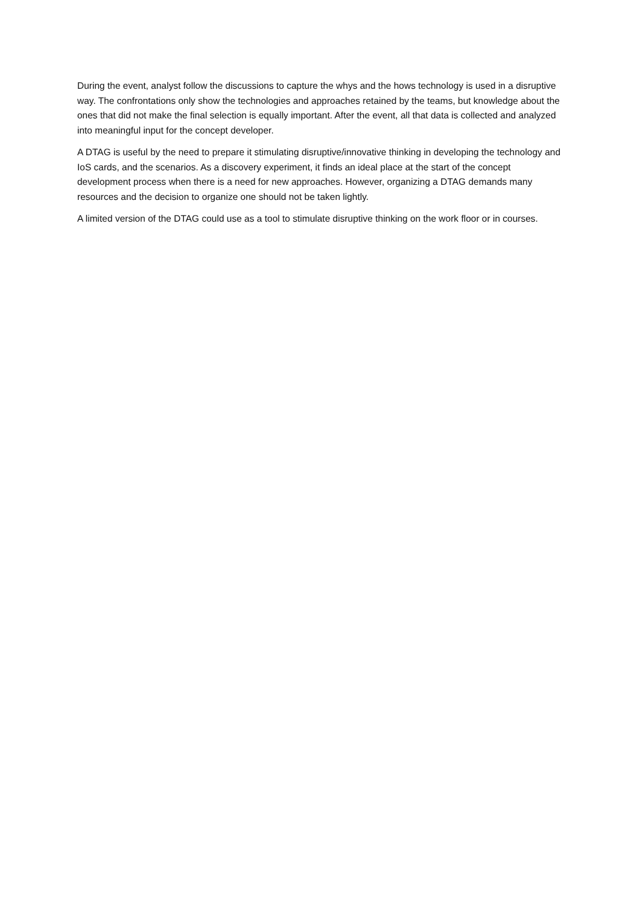During the event, analyst follow the discussions to capture the whys and the hows technology is used in a disruptive way. The confrontations only show the technologies and approaches retained by the teams, but knowledge about the ones that did not make the final selection is equally important. After the event, all that data is collected and analyzed into meaningful input for the concept developer.
A DTAG is useful by the need to prepare it stimulating disruptive/innovative thinking in developing the technology and IoS cards, and the scenarios. As a discovery experiment, it finds an ideal place at the start of the concept development process when there is a need for new approaches. However, organizing a DTAG demands many resources and the decision to organize one should not be taken lightly.
A limited version of the DTAG could use as a tool to stimulate disruptive thinking on the work floor or in courses.